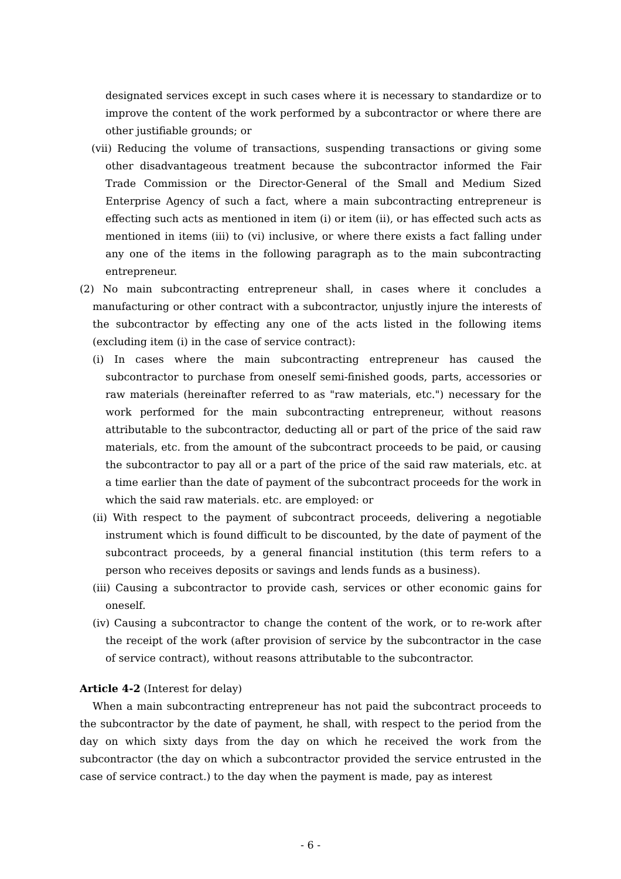designated services except in such cases where it is necessary to standardize or to improve the content of the work performed by a subcontractor or where there are other justifiable grounds; or
(vii) Reducing the volume of transactions, suspending transactions or giving some other disadvantageous treatment because the subcontractor informed the Fair Trade Commission or the Director-General of the Small and Medium Sized Enterprise Agency of such a fact, where a main subcontracting entrepreneur is effecting such acts as mentioned in item (i) or item (ii), or has effected such acts as mentioned in items (iii) to (vi) inclusive, or where there exists a fact falling under any one of the items in the following paragraph as to the main subcontracting entrepreneur.
(2) No main subcontracting entrepreneur shall, in cases where it concludes a manufacturing or other contract with a subcontractor, unjustly injure the interests of the subcontractor by effecting any one of the acts listed in the following items (excluding item (i) in the case of service contract):
(i) In cases where the main subcontracting entrepreneur has caused the subcontractor to purchase from oneself semi-finished goods, parts, accessories or raw materials (hereinafter referred to as "raw materials, etc.") necessary for the work performed for the main subcontracting entrepreneur, without reasons attributable to the subcontractor, deducting all or part of the price of the said raw materials, etc. from the amount of the subcontract proceeds to be paid, or causing the subcontractor to pay all or a part of the price of the said raw materials, etc. at a time earlier than the date of payment of the subcontract proceeds for the work in which the said raw materials. etc. are employed: or
(ii) With respect to the payment of subcontract proceeds, delivering a negotiable instrument which is found difficult to be discounted, by the date of payment of the subcontract proceeds, by a general financial institution (this term refers to a person who receives deposits or savings and lends funds as a business).
(iii) Causing a subcontractor to provide cash, services or other economic gains for oneself.
(iv) Causing a subcontractor to change the content of the work, or to re-work after the receipt of the work (after provision of service by the subcontractor in the case of service contract), without reasons attributable to the subcontractor.
Article 4-2 (Interest for delay)
When a main subcontracting entrepreneur has not paid the subcontract proceeds to the subcontractor by the date of payment, he shall, with respect to the period from the day on which sixty days from the day on which he received the work from the subcontractor (the day on which a subcontractor provided the service entrusted in the case of service contract.) to the day when the payment is made, pay as interest
- 6 -